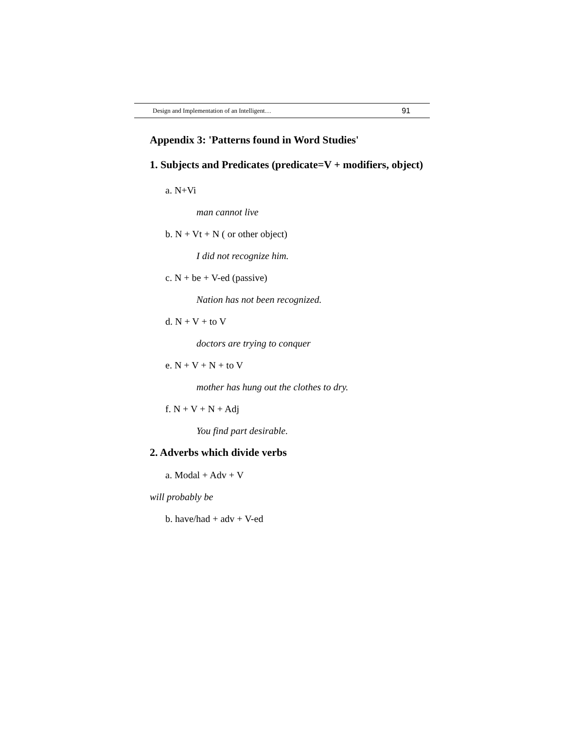Design and Implementation of an Intelligent… 91
Appendix 3: 'Patterns found in Word Studies'
1. Subjects and Predicates (predicate=V + modifiers, object)
a. N+Vi
man cannot live
b. N + Vt + N ( or other object)
I did not recognize him.
c. N + be + V-ed (passive)
Nation has not been recognized.
d. N + V + to V
doctors are trying to conquer
e. N + V + N + to V
mother has hung out the clothes to dry.
f. N + V + N + Adj
You find part desirable.
2. Adverbs which divide verbs
a. Modal + Adv + V
will probably be
b. have/had + adv + V-ed